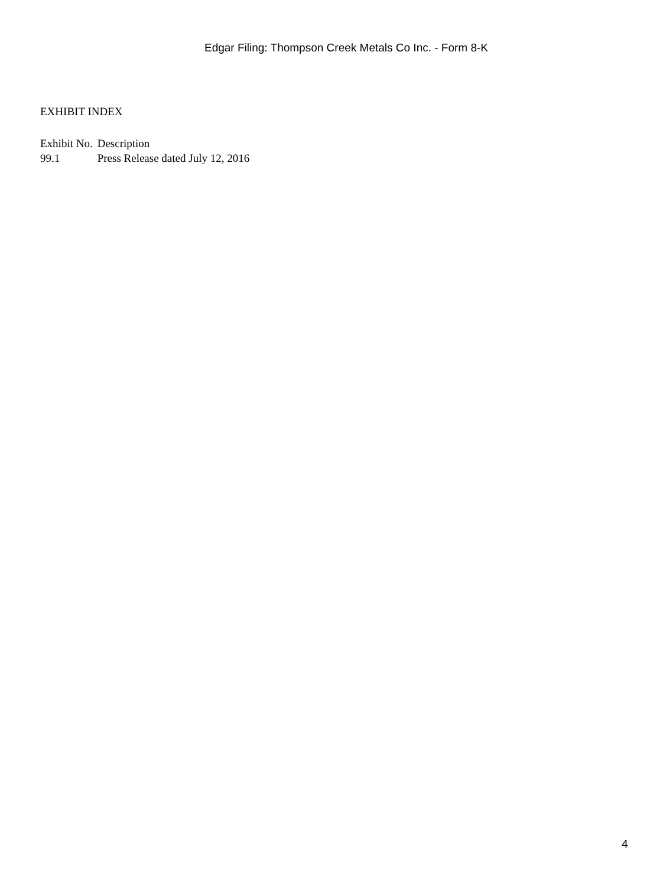Edgar Filing: Thompson Creek Metals Co Inc. - Form 8-K
EXHIBIT INDEX
| Exhibit No. | Description |
| --- | --- |
| 99.1 | Press Release dated July 12, 2016 |
4